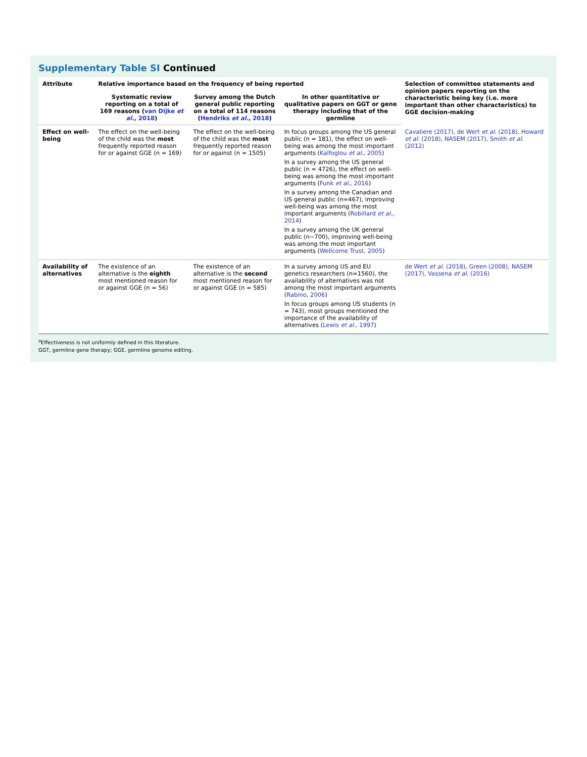Supplementary Table SI Continued
| Attribute | Relative importance based on the frequency of being reported | | | Selection of committee statements and opinion papers reporting on the characteristic being key (i.e. more important than other characteristics) to GGE decision-making |
| --- | --- | --- | --- | --- |
| | Systematic review reporting on a total of 169 reasons ( van Dijke et al. , 2018 ) | Survey among the Dutch general public reporting on a total of 114 reasons ( Hendriks et al. , 2018 ) | In other quantitative or qualitative papers on GGT or gene therapy including that of the germline | |
| Effect on well-being | The effect on the well-being of the child was the most frequently reported reason for or against GGE (n = 169) | The effect on the well-being of the child was the most frequently reported reason for or against (n = 1505) | In focus groups among the US general public (n = 181), the effect on well-being was among the most important arguments ( Kalfoglou et al. , 2005 ) In a survey among the US general public (n = 4726), the effect on well-being was among the most important arguments ( Funk et al. , 2016 ) In a survey among the Canadian and US general public (n=467), improving well-being was among the most important arguments ( Robillard et al. , 2014 ) In a survey among the UK general public (n~700), improving well-being was among the most important arguments ( Wellcome Trust, 2005 ) | Cavaliere (2017), de Wert et al. (2018), Howard et al. (2018), NASEM (2017), Smith et al. (2012) |
| Availability of alternatives | The existence of an alternative is the eighth most mentioned reason for or against GGE (n = 56) | The existence of an alternative is the second most mentioned reason for or against GGE (n = 585) | In a survey among US and EU genetics researchers (n=1560), the availability of alternatives was not among the most important arguments ( Rabino, 2006 ) In focus groups among US students (n = 743), most groups mentioned the importance of the availability of alternatives ( Lewis et al. , 1997 ) | de Wert et al. (2018), Green (2008), NASEM (2017), Vassena et al. (2016) |
<sup>a</sup> Effectiveness is not uniformly defined in this literature.
GGT, germline gene therapy; GGE, germline genome editing.